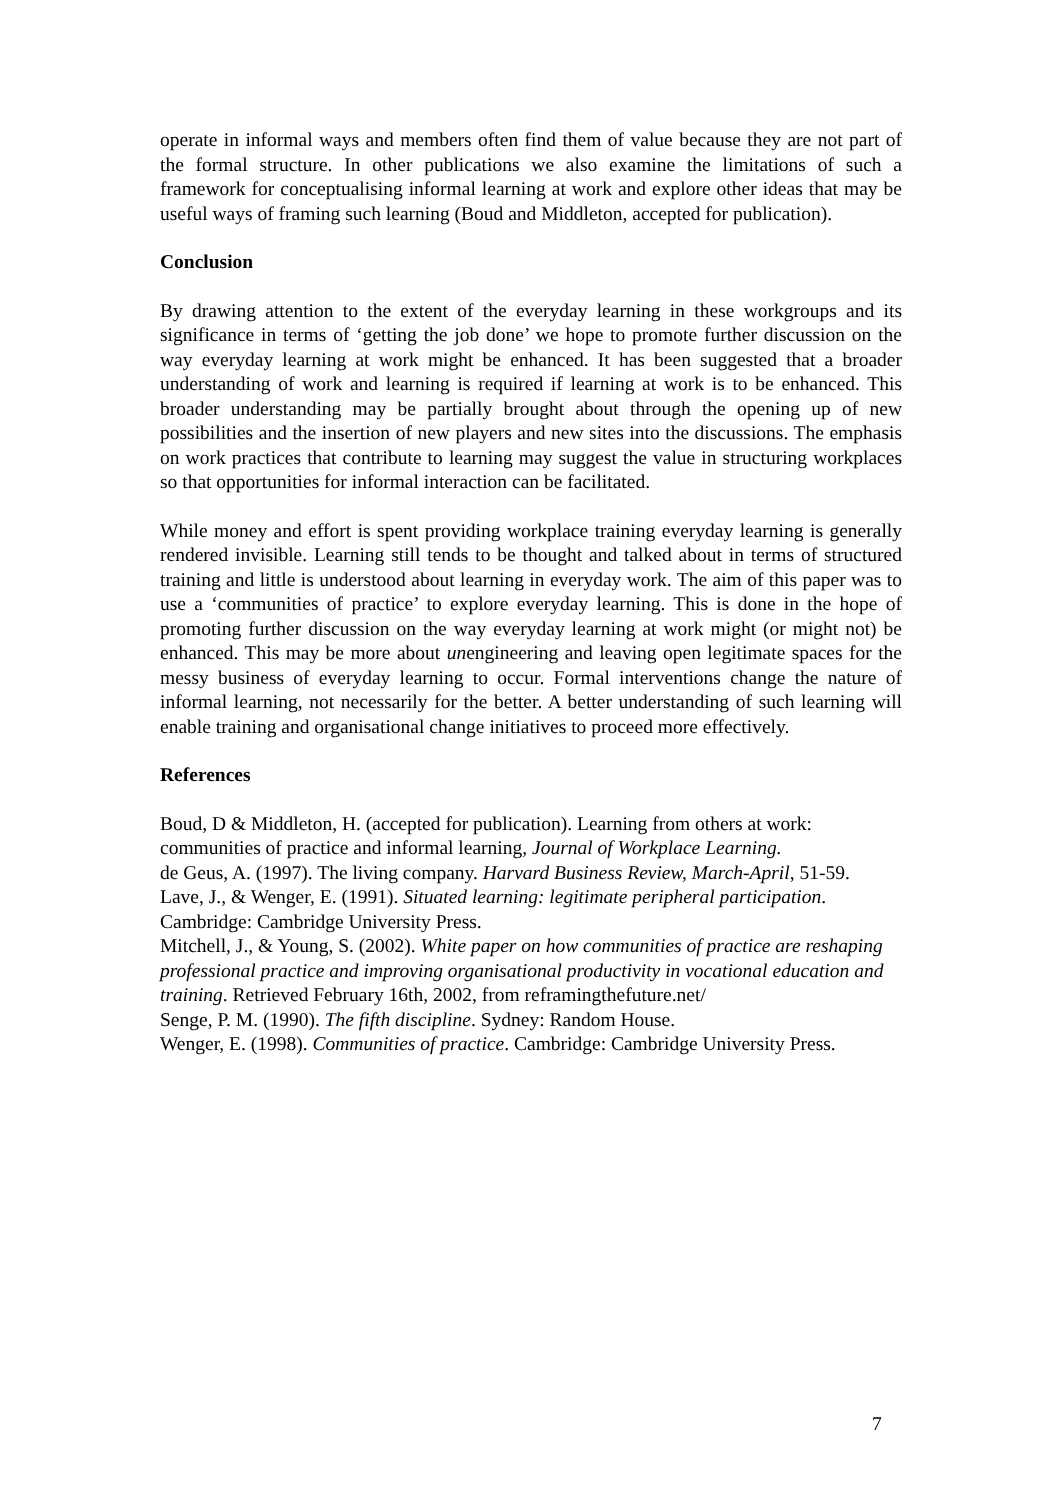operate in informal ways and members often find them of value because they are not part of the formal structure. In other publications we also examine the limitations of such a framework for conceptualising informal learning at work and explore other ideas that may be useful ways of framing such learning (Boud and Middleton, accepted for publication).
Conclusion
By drawing attention to the extent of the everyday learning in these workgroups and its significance in terms of ‘getting the job done’ we hope to promote further discussion on the way everyday learning at work might be enhanced. It has been suggested that a broader understanding of work and learning is required if learning at work is to be enhanced. This broader understanding may be partially brought about through the opening up of new possibilities and the insertion of new players and new sites into the discussions. The emphasis on work practices that contribute to learning may suggest the value in structuring workplaces so that opportunities for informal interaction can be facilitated.
While money and effort is spent providing workplace training everyday learning is generally rendered invisible. Learning still tends to be thought and talked about in terms of structured training and little is understood about learning in everyday work. The aim of this paper was to use a ‘communities of practice’ to explore everyday learning. This is done in the hope of promoting further discussion on the way everyday learning at work might (or might not) be enhanced. This may be more about unengineering and leaving open legitimate spaces for the messy business of everyday learning to occur. Formal interventions change the nature of informal learning, not necessarily for the better. A better understanding of such learning will enable training and organisational change initiatives to proceed more effectively.
References
Boud, D & Middleton, H. (accepted for publication). Learning from others at work: communities of practice and informal learning, Journal of Workplace Learning.
de Geus, A. (1997). The living company. Harvard Business Review, March-April, 51-59.
Lave, J., & Wenger, E. (1991). Situated learning: legitimate peripheral participation. Cambridge: Cambridge University Press.
Mitchell, J., & Young, S. (2002). White paper on how communities of practice are reshaping professional practice and improving organisational productivity in vocational education and training. Retrieved February 16th, 2002, from reframingthefuture.net/
Senge, P. M. (1990). The fifth discipline. Sydney: Random House.
Wenger, E. (1998). Communities of practice. Cambridge: Cambridge University Press.
7